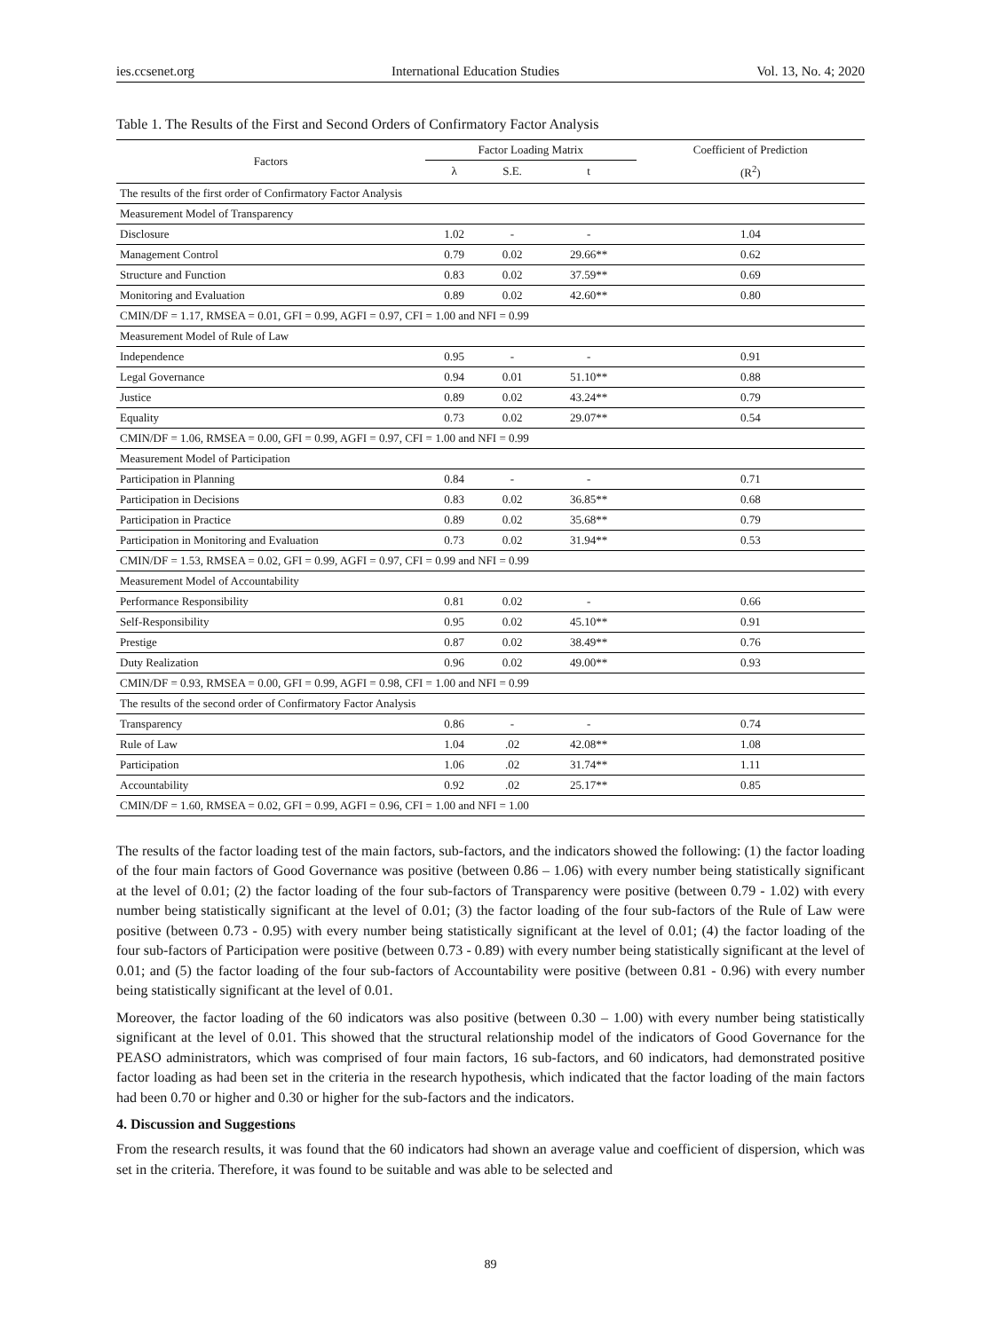ies.ccsenet.org International Education Studies Vol. 13, No. 4; 2020
Table 1. The Results of the First and Second Orders of Confirmatory Factor Analysis
| Factors | Factor Loading Matrix | | | Coefficient of Prediction |
| --- | --- | --- | --- | --- |
| | λ | S.E. | t | (R<sup>2</sup>) |
| The results of the first order of Confirmatory Factor Analysis | | | | |
| Measurement Model of Transparency | | | | |
| Disclosure | 1.02 | - | - | 1.04 |
| Management Control | 0.79 | 0.02 | 29.66** | 0.62 |
| Structure and Function | 0.83 | 0.02 | 37.59** | 0.69 |
| Monitoring and Evaluation | 0.89 | 0.02 | 42.60** | 0.80 |
| CMIN/DF = 1.17, RMSEA = 0.01, GFI = 0.99, AGFI = 0.97, CFI = 1.00 and NFI = 0.99 | | | | |
| Measurement Model of Rule of Law | | | | |
| Independence | 0.95 | - | - | 0.91 |
| Legal Governance | 0.94 | 0.01 | 51.10** | 0.88 |
| Justice | 0.89 | 0.02 | 43.24** | 0.79 |
| Equality | 0.73 | 0.02 | 29.07** | 0.54 |
| CMIN/DF = 1.06, RMSEA = 0.00, GFI = 0.99, AGFI = 0.97, CFI = 1.00 and NFI = 0.99 | | | | |
| Measurement Model of Participation | | | | |
| Participation in Planning | 0.84 | - | - | 0.71 |
| Participation in Decisions | 0.83 | 0.02 | 36.85** | 0.68 |
| Participation in Practice | 0.89 | 0.02 | 35.68** | 0.79 |
| Participation in Monitoring and Evaluation | 0.73 | 0.02 | 31.94** | 0.53 |
| CMIN/DF = 1.53, RMSEA = 0.02, GFI = 0.99, AGFI = 0.97, CFI = 0.99 and NFI = 0.99 | | | | |
| Measurement Model of Accountability | | | | |
| Performance Responsibility | 0.81 | 0.02 | - | 0.66 |
| Self-Responsibility | 0.95 | 0.02 | 45.10** | 0.91 |
| Prestige | 0.87 | 0.02 | 38.49** | 0.76 |
| Duty Realization | 0.96 | 0.02 | 49.00** | 0.93 |
| CMIN/DF = 0.93, RMSEA = 0.00, GFI = 0.99, AGFI = 0.98, CFI = 1.00 and NFI = 0.99 | | | | |
| The results of the second order of Confirmatory Factor Analysis | | | | |
| Transparency | 0.86 | - | - | 0.74 |
| Rule of Law | 1.04 | .02 | 42.08** | 1.08 |
| Participation | 1.06 | .02 | 31.74** | 1.11 |
| Accountability | 0.92 | .02 | 25.17** | 0.85 |
| CMIN/DF = 1.60, RMSEA = 0.02, GFI = 0.99, AGFI = 0.96, CFI = 1.00 and NFI = 1.00 | | | | |
The results of the factor loading test of the main factors, sub-factors, and the indicators showed the following: (1) the factor loading of the four main factors of Good Governance was positive (between 0.86 – 1.06) with every number being statistically significant at the level of 0.01; (2) the factor loading of the four sub-factors of Transparency were positive (between 0.79 - 1.02) with every number being statistically significant at the level of 0.01; (3) the factor loading of the four sub-factors of the Rule of Law were positive (between 0.73 - 0.95) with every number being statistically significant at the level of 0.01; (4) the factor loading of the four sub-factors of Participation were positive (between 0.73 - 0.89) with every number being statistically significant at the level of 0.01; and (5) the factor loading of the four sub-factors of Accountability were positive (between 0.81 - 0.96) with every number being statistically significant at the level of 0.01.
Moreover, the factor loading of the 60 indicators was also positive (between 0.30 – 1.00) with every number being statistically significant at the level of 0.01. This showed that the structural relationship model of the indicators of Good Governance for the PEASO administrators, which was comprised of four main factors, 16 sub-factors, and 60 indicators, had demonstrated positive factor loading as had been set in the criteria in the research hypothesis, which indicated that the factor loading of the main factors had been 0.70 or higher and 0.30 or higher for the sub-factors and the indicators.
4. Discussion and Suggestions
From the research results, it was found that the 60 indicators had shown an average value and coefficient of dispersion, which was set in the criteria. Therefore, it was found to be suitable and was able to be selected and
89